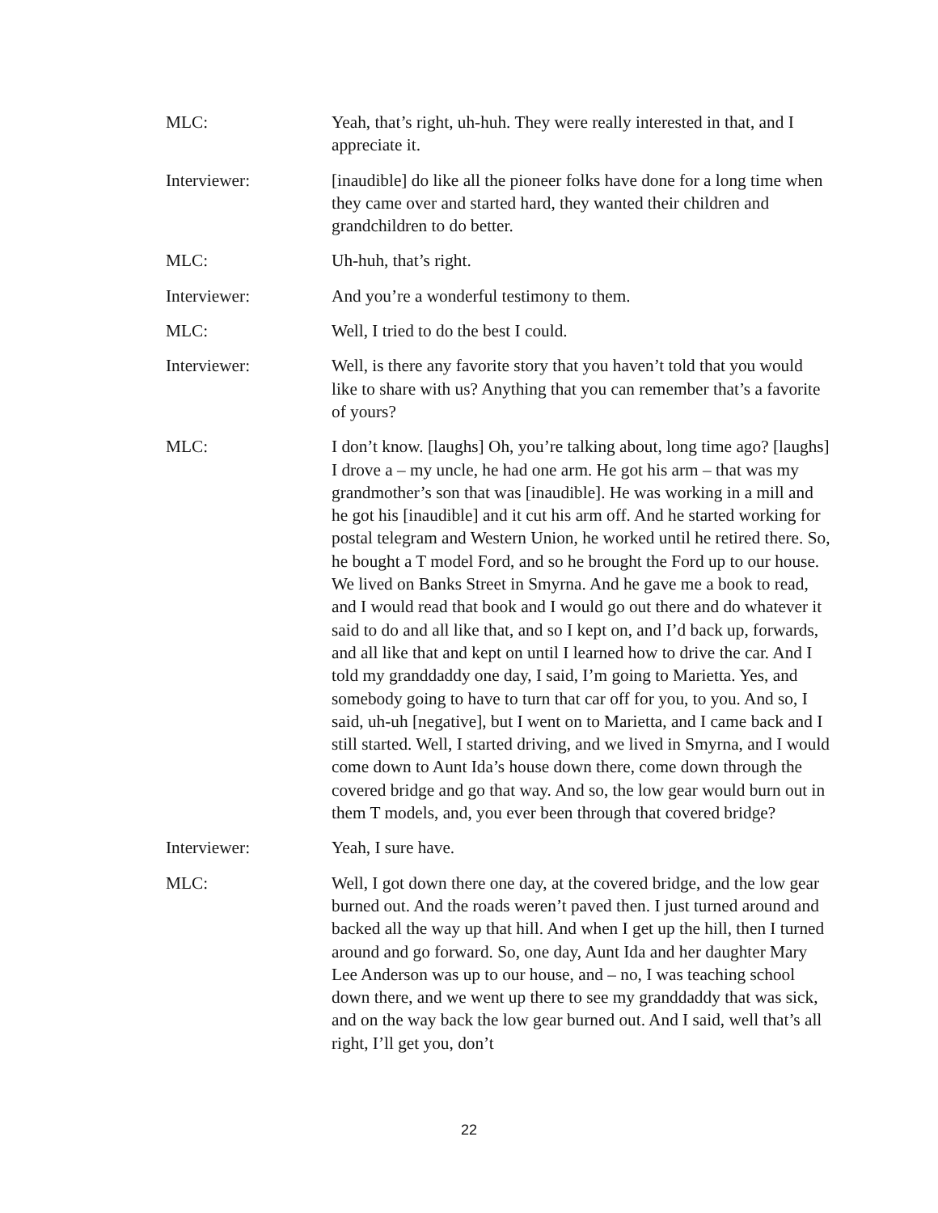MLC: Yeah, that’s right, uh-huh. They were really interested in that, and I appreciate it.
Interviewer: [inaudible] do like all the pioneer folks have done for a long time when they came over and started hard, they wanted their children and grandchildren to do better.
MLC: Uh-huh, that’s right.
Interviewer: And you’re a wonderful testimony to them.
MLC: Well, I tried to do the best I could.
Interviewer: Well, is there any favorite story that you haven’t told that you would like to share with us? Anything that you can remember that’s a favorite of yours?
MLC: I don’t know. [laughs] Oh, you’re talking about, long time ago? [laughs] I drove a – my uncle, he had one arm. He got his arm – that was my grandmother’s son that was [inaudible]. He was working in a mill and he got his [inaudible] and it cut his arm off. And he started working for postal telegram and Western Union, he worked until he retired there. So, he bought a T model Ford, and so he brought the Ford up to our house. We lived on Banks Street in Smyrna. And he gave me a book to read, and I would read that book and I would go out there and do whatever it said to do and all like that, and so I kept on, and I’d back up, forwards, and all like that and kept on until I learned how to drive the car. And I told my granddaddy one day, I said, I’m going to Marietta. Yes, and somebody going to have to turn that car off for you, to you. And so, I said, uh-uh [negative], but I went on to Marietta, and I came back and I still started. Well, I started driving, and we lived in Smyrna, and I would come down to Aunt Ida’s house down there, come down through the covered bridge and go that way. And so, the low gear would burn out in them T models, and, you ever been through that covered bridge?
Interviewer: Yeah, I sure have.
MLC: Well, I got down there one day, at the covered bridge, and the low gear burned out. And the roads weren’t paved then. I just turned around and backed all the way up that hill. And when I get up the hill, then I turned around and go forward. So, one day, Aunt Ida and her daughter Mary Lee Anderson was up to our house, and – no, I was teaching school down there, and we went up there to see my granddaddy that was sick, and on the way back the low gear burned out. And I said, well that’s all right, I’ll get you, don’t
22